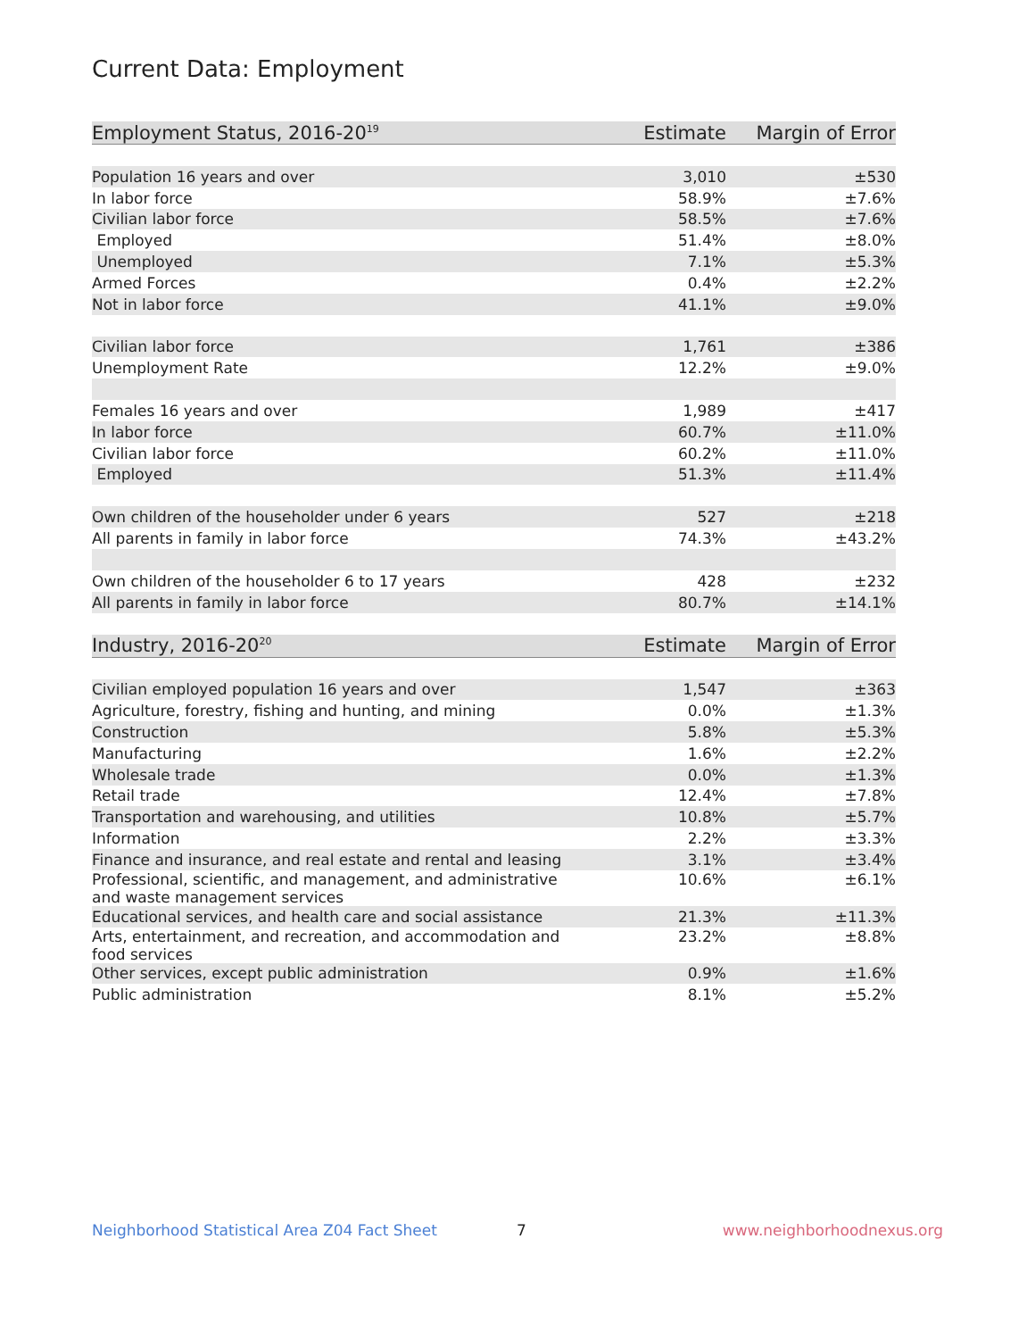Current Data: Employment
| Employment Status, 2016-20<sup>19</sup> | Estimate | Margin of Error |
| --- | --- | --- |
| Population 16 years and over | 3,010 | ±530 |
| In labor force | 58.9% | ±7.6% |
| Civilian labor force | 58.5% | ±7.6% |
| Employed | 51.4% | ±8.0% |
| Unemployed | 7.1% | ±5.3% |
| Armed Forces | 0.4% | ±2.2% |
| Not in labor force | 41.1% | ±9.0% |
| Civilian labor force | 1,761 | ±386 |
| Unemployment Rate | 12.2% | ±9.0% |
| Females 16 years and over | 1,989 | ±417 |
| In labor force | 60.7% | ±11.0% |
| Civilian labor force | 60.2% | ±11.0% |
| Employed | 51.3% | ±11.4% |
| Own children of the householder under 6 years | 527 | ±218 |
| All parents in family in labor force | 74.3% | ±43.2% |
| Own children of the householder 6 to 17 years | 428 | ±232 |
| All parents in family in labor force | 80.7% | ±14.1% |
| Industry, 2016-20<sup>20</sup> | Estimate | Margin of Error |
| Civilian employed population 16 years and over | 1,547 | ±363 |
| Agriculture, forestry, fishing and hunting, and mining | 0.0% | ±1.3% |
| Construction | 5.8% | ±5.3% |
| Manufacturing | 1.6% | ±2.2% |
| Wholesale trade | 0.0% | ±1.3% |
| Retail trade | 12.4% | ±7.8% |
| Transportation and warehousing, and utilities | 10.8% | ±5.7% |
| Information | 2.2% | ±3.3% |
| Finance and insurance, and real estate and rental and leasing | 3.1% | ±3.4% |
| Professional, scientific, and management, and administrative and waste management services | 10.6% | ±6.1% |
| Educational services, and health care and social assistance | 21.3% | ±11.3% |
| Arts, entertainment, and recreation, and accommodation and food services | 23.2% | ±8.8% |
| Other services, except public administration | 0.9% | ±1.6% |
| Public administration | 8.1% | ±5.2% |
Neighborhood Statistical Area Z04 Fact Sheet 7 www.neighborhoodnexus.org